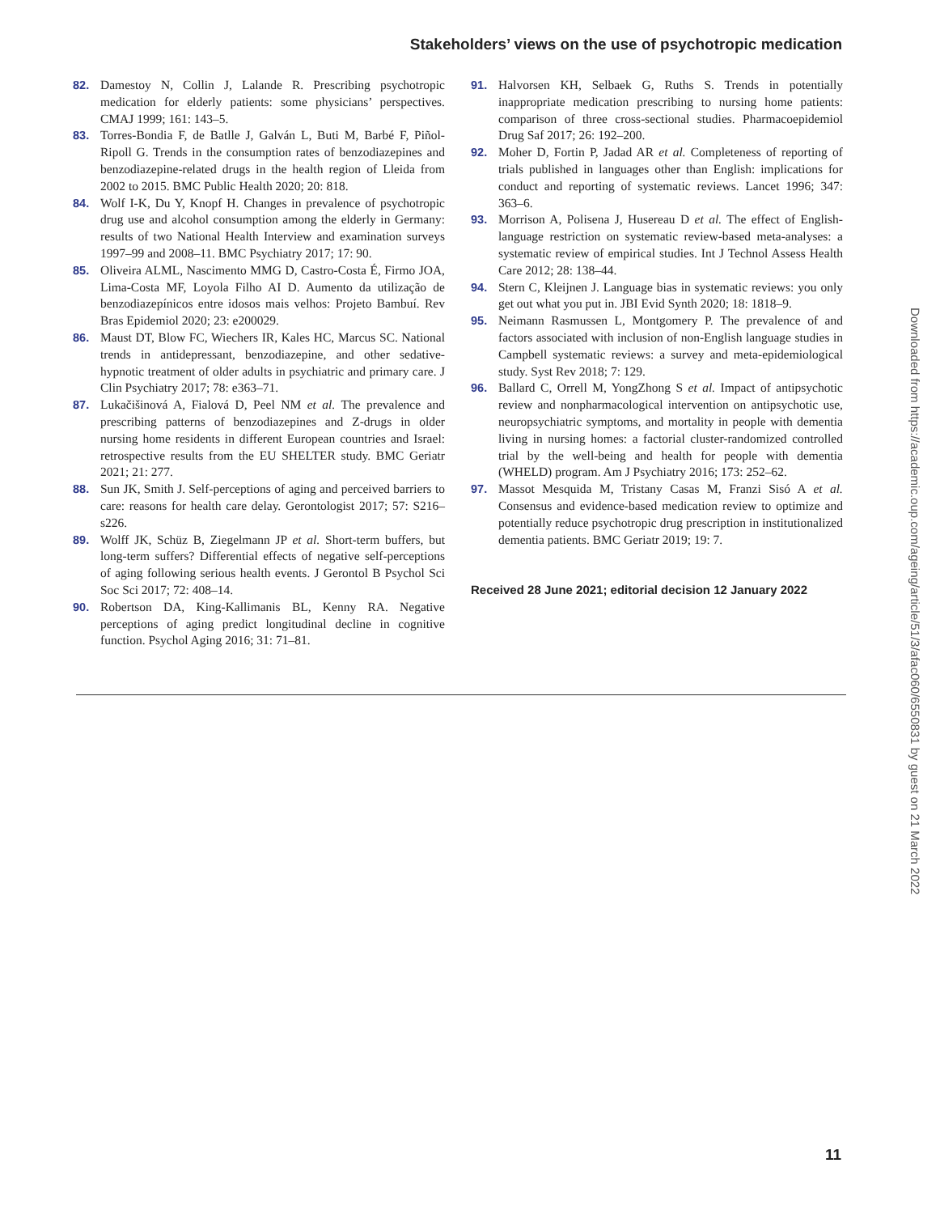Stakeholders’ views on the use of psychotropic medication
82. Damestoy N, Collin J, Lalande R. Prescribing psychotropic medication for elderly patients: some physicians’ perspectives. CMAJ 1999; 161: 143–5.
83. Torres-Bondia F, de Batlle J, Galván L, Buti M, Barbé F, Piñol-Ripoll G. Trends in the consumption rates of benzodiazepines and benzodiazepine-related drugs in the health region of Lleida from 2002 to 2015. BMC Public Health 2020; 20: 818.
84. Wolf I-K, Du Y, Knopf H. Changes in prevalence of psychotropic drug use and alcohol consumption among the elderly in Germany: results of two National Health Interview and examination surveys 1997–99 and 2008–11. BMC Psychiatry 2017; 17: 90.
85. Oliveira ALML, Nascimento MMG D, Castro-Costa É, Firmo JOA, Lima-Costa MF, Loyola Filho AI D. Aumento da utilização de benzodiazepínicos entre idosos mais velhos: Projeto Bambuí. Rev Bras Epidemiol 2020; 23: e200029.
86. Maust DT, Blow FC, Wiechers IR, Kales HC, Marcus SC. National trends in antidepressant, benzodiazepine, and other sedative-hypnotic treatment of older adults in psychiatric and primary care. J Clin Psychiatry 2017; 78: e363–71.
87. Lukačišinová A, Fialová D, Peel NM et al. The prevalence and prescribing patterns of benzodiazepines and Z-drugs in older nursing home residents in different European countries and Israel: retrospective results from the EU SHELTER study. BMC Geriatr 2021; 21: 277.
88. Sun JK, Smith J. Self-perceptions of aging and perceived barriers to care: reasons for health care delay. Gerontologist 2017; 57: S216–s226.
89. Wolff JK, Schüz B, Ziegelmann JP et al. Short-term buffers, but long-term suffers? Differential effects of negative self-perceptions of aging following serious health events. J Gerontol B Psychol Sci Soc Sci 2017; 72: 408–14.
90. Robertson DA, King-Kallimanis BL, Kenny RA. Negative perceptions of aging predict longitudinal decline in cognitive function. Psychol Aging 2016; 31: 71–81.
91. Halvorsen KH, Selbaek G, Ruths S. Trends in potentially inappropriate medication prescribing to nursing home patients: comparison of three cross-sectional studies. Pharmacoepidemiol Drug Saf 2017; 26: 192–200.
92. Moher D, Fortin P, Jadad AR et al. Completeness of reporting of trials published in languages other than English: implications for conduct and reporting of systematic reviews. Lancet 1996; 347: 363–6.
93. Morrison A, Polisena J, Husereau D et al. The effect of English-language restriction on systematic review-based meta-analyses: a systematic review of empirical studies. Int J Technol Assess Health Care 2012; 28: 138–44.
94. Stern C, Kleijnen J. Language bias in systematic reviews: you only get out what you put in. JBI Evid Synth 2020; 18: 1818–9.
95. Neimann Rasmussen L, Montgomery P. The prevalence of and factors associated with inclusion of non-English language studies in Campbell systematic reviews: a survey and meta-epidemiological study. Syst Rev 2018; 7: 129.
96. Ballard C, Orrell M, YongZhong S et al. Impact of antipsychotic review and nonpharmacological intervention on antipsychotic use, neuropsychiatric symptoms, and mortality in people with dementia living in nursing homes: a factorial cluster-randomized controlled trial by the well-being and health for people with dementia (WHELD) program. Am J Psychiatry 2016; 173: 252–62.
97. Massot Mesquida M, Tristany Casas M, Franzi Sisó A et al. Consensus and evidence-based medication review to optimize and potentially reduce psychotropic drug prescription in institutionalized dementia patients. BMC Geriatr 2019; 19: 7.
Received 28 June 2021; editorial decision 12 January 2022
Downloaded from https://academic.oup.com/ageing/article/51/3/afac060/6550831 by guest on 21 March 2022
11